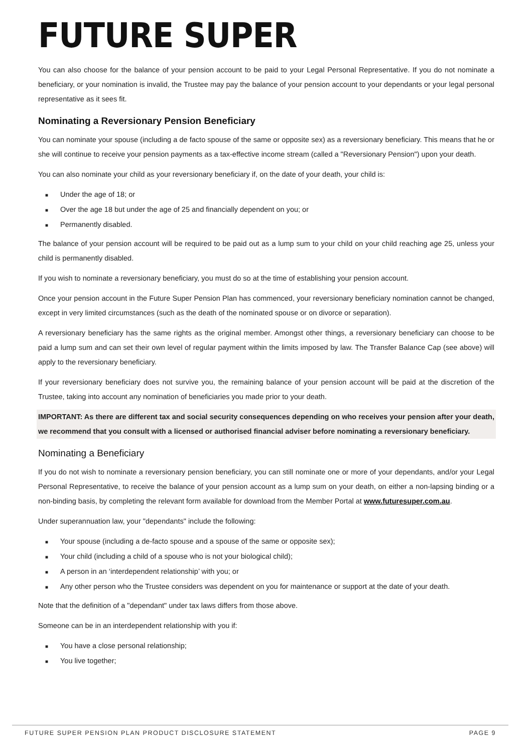FUTURE SUPER
You can also choose for the balance of your pension account to be paid to your Legal Personal Representative. If you do not nominate a beneficiary, or your nomination is invalid, the Trustee may pay the balance of your pension account to your dependants or your legal personal representative as it sees fit.
Nominating a Reversionary Pension Beneficiary
You can nominate your spouse (including a de facto spouse of the same or opposite sex) as a reversionary beneficiary. This means that he or she will continue to receive your pension payments as a tax-effective income stream (called a "Reversionary Pension") upon your death.
You can also nominate your child as your reversionary beneficiary if, on the date of your death, your child is:
■ Under the age of 18; or
■ Over the age 18 but under the age of 25 and financially dependent on you; or
■ Permanently disabled.
The balance of your pension account will be required to be paid out as a lump sum to your child on your child reaching age 25, unless your child is permanently disabled.
If you wish to nominate a reversionary beneficiary, you must do so at the time of establishing your pension account.
Once your pension account in the Future Super Pension Plan has commenced, your reversionary beneficiary nomination cannot be changed, except in very limited circumstances (such as the death of the nominated spouse or on divorce or separation).
A reversionary beneficiary has the same rights as the original member. Amongst other things, a reversionary beneficiary can choose to be paid a lump sum and can set their own level of regular payment within the limits imposed by law. The Transfer Balance Cap (see above) will apply to the reversionary beneficiary.
If your reversionary beneficiary does not survive you, the remaining balance of your pension account will be paid at the discretion of the Trustee, taking into account any nomination of beneficiaries you made prior to your death.
IMPORTANT: As there are different tax and social security consequences depending on who receives your pension after your death, we recommend that you consult with a licensed or authorised financial adviser before nominating a reversionary beneficiary.
Nominating a Beneficiary
If you do not wish to nominate a reversionary pension beneficiary, you can still nominate one or more of your dependants, and/or your Legal Personal Representative, to receive the balance of your pension account as a lump sum on your death, on either a non-lapsing binding or a non-binding basis, by completing the relevant form available for download from the Member Portal at www.futuresuper.com.au.
Under superannuation law, your "dependants" include the following:
■ Your spouse (including a de-facto spouse and a spouse of the same or opposite sex);
■ Your child (including a child of a spouse who is not your biological child);
■ A person in an ‘interdependent relationship’ with you; or
■ Any other person who the Trustee considers was dependent on you for maintenance or support at the date of your death.
Note that the definition of a "dependant" under tax laws differs from those above.
Someone can be in an interdependent relationship with you if:
■ You have a close personal relationship;
■ You live together;
FUTURE SUPER PENSION PLAN PRODUCT DISCLOSURE STATEMENT PAGE 9